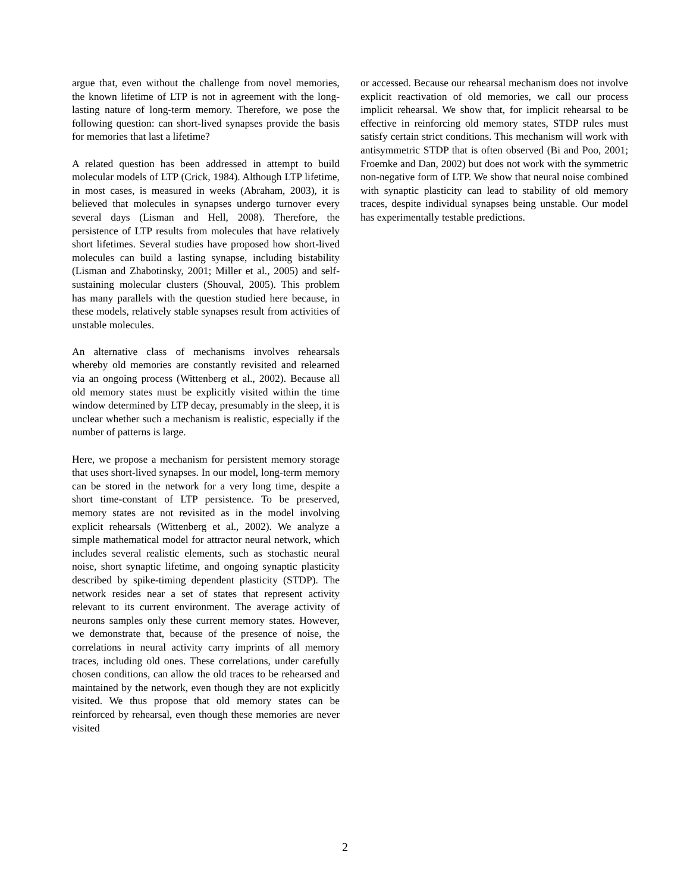argue that, even without the challenge from novel memories, the known lifetime of LTP is not in agreement with the long-lasting nature of long-term memory. Therefore, we pose the following question: can short-lived synapses provide the basis for memories that last a lifetime?
A related question has been addressed in attempt to build molecular models of LTP (Crick, 1984). Although LTP lifetime, in most cases, is measured in weeks (Abraham, 2003), it is believed that molecules in synapses undergo turnover every several days (Lisman and Hell, 2008). Therefore, the persistence of LTP results from molecules that have relatively short lifetimes. Several studies have proposed how short-lived molecules can build a lasting synapse, including bistability (Lisman and Zhabotinsky, 2001; Miller et al., 2005) and self-sustaining molecular clusters (Shouval, 2005). This problem has many parallels with the question studied here because, in these models, relatively stable synapses result from activities of unstable molecules.
An alternative class of mechanisms involves rehearsals whereby old memories are constantly revisited and relearned via an ongoing process (Wittenberg et al., 2002). Because all old memory states must be explicitly visited within the time window determined by LTP decay, presumably in the sleep, it is unclear whether such a mechanism is realistic, especially if the number of patterns is large.
Here, we propose a mechanism for persistent memory storage that uses short-lived synapses. In our model, long-term memory can be stored in the network for a very long time, despite a short time-constant of LTP persistence. To be preserved, memory states are not revisited as in the model involving explicit rehearsals (Wittenberg et al., 2002). We analyze a simple mathematical model for attractor neural network, which includes several realistic elements, such as stochastic neural noise, short synaptic lifetime, and ongoing synaptic plasticity described by spike-timing dependent plasticity (STDP). The network resides near a set of states that represent activity relevant to its current environment. The average activity of neurons samples only these current memory states. However, we demonstrate that, because of the presence of noise, the correlations in neural activity carry imprints of all memory traces, including old ones. These correlations, under carefully chosen conditions, can allow the old traces to be rehearsed and maintained by the network, even though they are not explicitly visited. We thus propose that old memory states can be reinforced by rehearsal, even though these memories are never visited
or accessed. Because our rehearsal mechanism does not involve explicit reactivation of old memories, we call our process implicit rehearsal. We show that, for implicit rehearsal to be effective in reinforcing old memory states, STDP rules must satisfy certain strict conditions. This mechanism will work with antisymmetric STDP that is often observed (Bi and Poo, 2001; Froemke and Dan, 2002) but does not work with the symmetric non-negative form of LTP. We show that neural noise combined with synaptic plasticity can lead to stability of old memory traces, despite individual synapses being unstable. Our model has experimentally testable predictions.
2